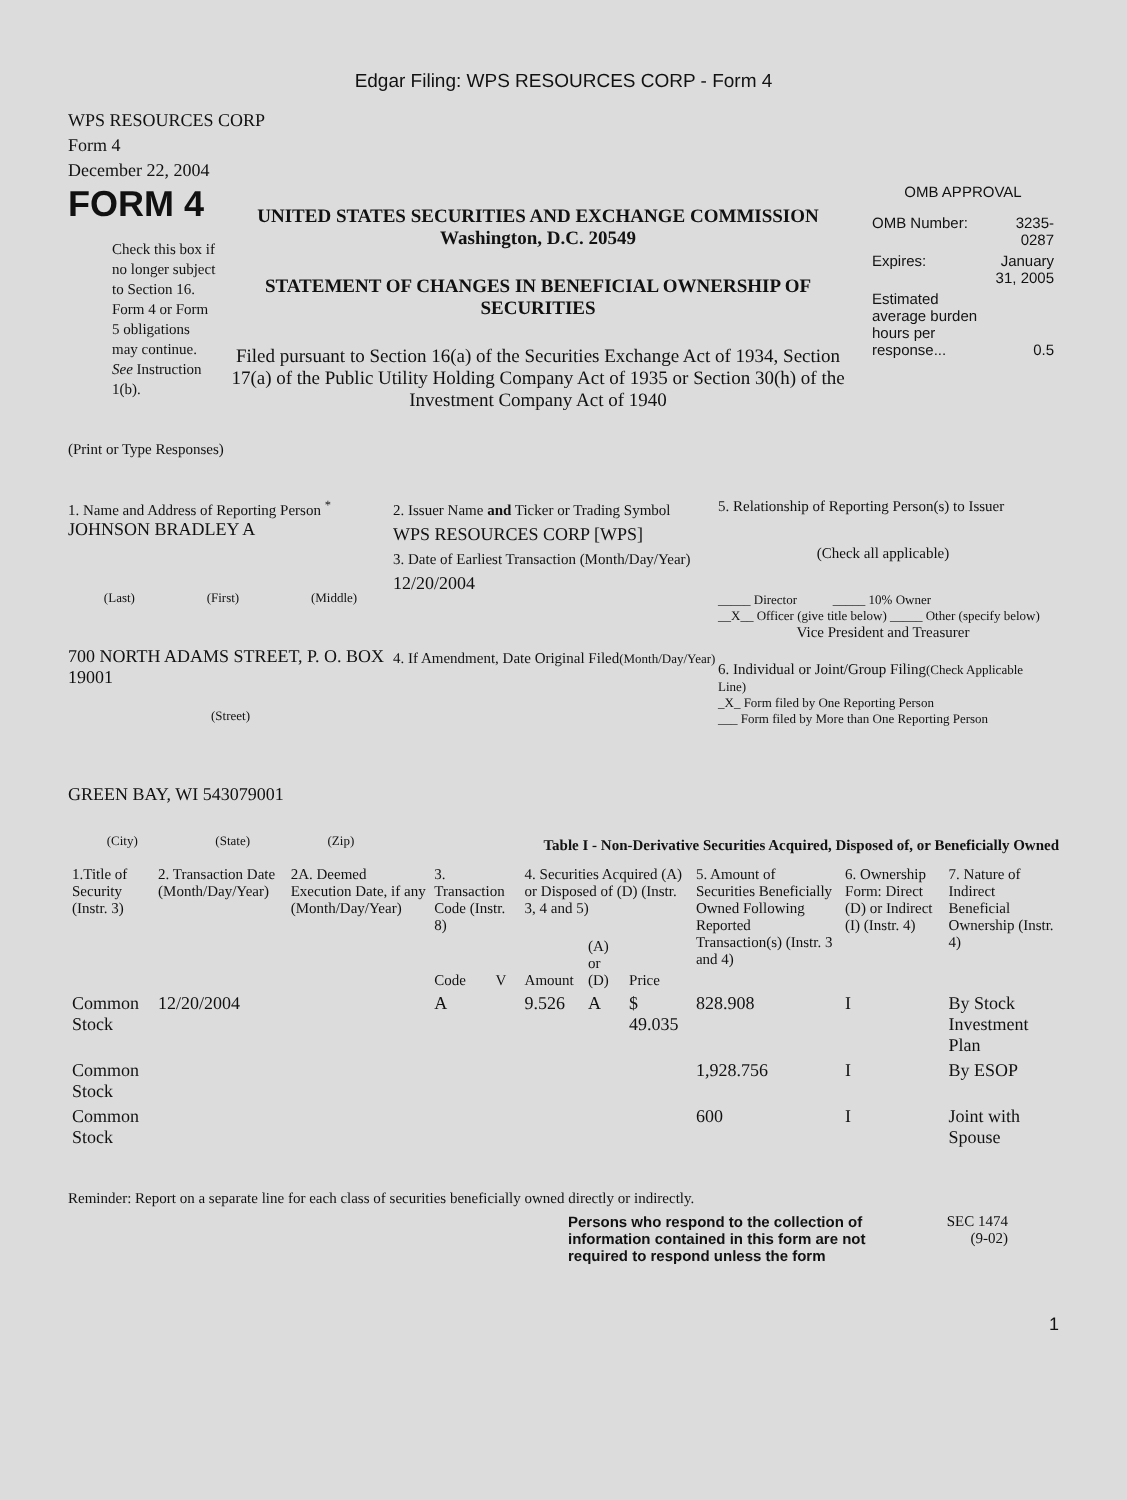Edgar Filing: WPS RESOURCES CORP - Form 4
WPS RESOURCES CORP
Form 4
December 22, 2004
FORM 4
Check this box if no longer subject to Section 16. Form 4 or Form 5 obligations may continue. See Instruction 1(b).
UNITED STATES SECURITIES AND EXCHANGE COMMISSION
Washington, D.C. 20549
STATEMENT OF CHANGES IN BENEFICIAL OWNERSHIP OF SECURITIES
Filed pursuant to Section 16(a) of the Securities Exchange Act of 1934, Section 17(a) of the Public Utility Holding Company Act of 1935 or Section 30(h) of the Investment Company Act of 1940
OMB APPROVAL
| OMB Number: | 3235-0287 |
| Expires: | January 31, 2005 |
| Estimated average burden hours per response... | 0.5 |
(Print or Type Responses)
1. Name and Address of Reporting Person <sup>*</sup>
JOHNSON BRADLEY A
(Last) (First) (Middle)
700 NORTH ADAMS STREET, P. O. BOX 19001
(Street)
GREEN BAY, WI 543079001
(City) (State) (Zip)
2. Issuer Name and Ticker or Trading Symbol
WPS RESOURCES CORP [WPS]
3. Date of Earliest Transaction (Month/Day/Year)
12/20/2004
4. If Amendment, Date Original Filed(Month/Day/Year)
5. Relationship of Reporting Person(s) to Issuer
(Check all applicable)
_____ Director _____ 10% Owner
__X__ Officer (give title below) _____ Other (specify below)
Vice President and Treasurer
6. Individual or Joint/Group Filing(Check Applicable Line)
_X_ Form filed by One Reporting Person
___ Form filed by More than One Reporting Person
Table I - Non-Derivative Securities Acquired, Disposed of, or Beneficially Owned
| 1.Title of Security (Instr. 3) | 2. Transaction Date (Month/Day/Year) | 2A. Deemed Execution Date, if any (Month/Day/Year) | 3. Transaction Code (Instr. 8) | | 4. Securities Acquired (A) or Disposed of (D) (Instr. 3, 4 and 5) | | | 5. Amount of Securities Beneficially Owned Following Reported Transaction(s) (Instr. 3 and 4) | 6. Ownership Form: Direct (D) or Indirect (I) (Instr. 4) | 7. Nature of Indirect Beneficial Ownership (Instr. 4) |
| --- | --- | --- | --- | --- | --- | --- | --- | --- | --- | --- |
| | | | Code | V | Amount | (A) or (D) | Price | | | |
| Common Stock | 12/20/2004 | | A | | 9.526 | A | $ 49.035 | 828.908 | I | By Stock Investment Plan |
| Common Stock | | | | | | | | 1,928.756 | I | By ESOP |
| Common Stock | | | | | | | | 600 | I | Joint with Spouse |
Reminder: Report on a separate line for each class of securities beneficially owned directly or indirectly.
Persons who respond to the collection of information contained in this form are not required to respond unless the form
SEC 1474
(9-02)
1